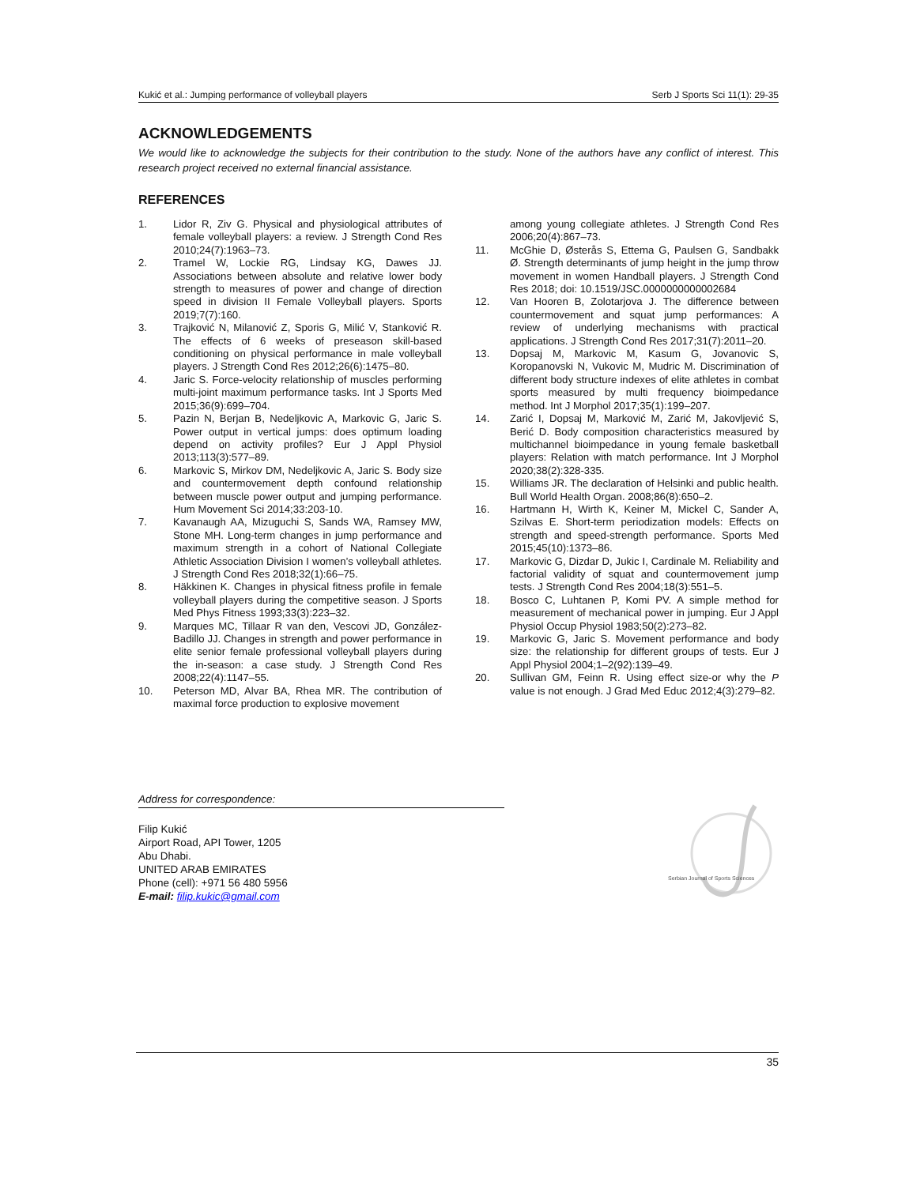Kukić et al.: Jumping performance of volleyball players Serb J Sports Sci 11(1): 29-35
ACKNOWLEDGEMENTS
We would like to acknowledge the subjects for their contribution to the study. None of the authors have any conflict of interest. This research project received no external financial assistance.
REFERENCES
1. Lidor R, Ziv G. Physical and physiological attributes of female volleyball players: a review. J Strength Cond Res 2010;24(7):1963–73.
2. Tramel W, Lockie RG, Lindsay KG, Dawes JJ. Associations between absolute and relative lower body strength to measures of power and change of direction speed in division II Female Volleyball players. Sports 2019;7(7):160.
3. Trajković N, Milanović Z, Sporis G, Milić V, Stanković R. The effects of 6 weeks of preseason skill-based conditioning on physical performance in male volleyball players. J Strength Cond Res 2012;26(6):1475–80.
4. Jaric S. Force-velocity relationship of muscles performing multi-joint maximum performance tasks. Int J Sports Med 2015;36(9):699–704.
5. Pazin N, Berjan B, Nedeljkovic A, Markovic G, Jaric S. Power output in vertical jumps: does optimum loading depend on activity profiles? Eur J Appl Physiol 2013;113(3):577–89.
6. Markovic S, Mirkov DM, Nedeljkovic A, Jaric S. Body size and countermovement depth confound relationship between muscle power output and jumping performance. Hum Movement Sci 2014;33:203-10.
7. Kavanaugh AA, Mizuguchi S, Sands WA, Ramsey MW, Stone MH. Long-term changes in jump performance and maximum strength in a cohort of National Collegiate Athletic Association Division I women’s volleyball athletes. J Strength Cond Res 2018;32(1):66–75.
8. Häkkinen K. Changes in physical fitness profile in female volleyball players during the competitive season. J Sports Med Phys Fitness 1993;33(3):223–32.
9. Marques MC, Tillaar R van den, Vescovi JD, González-Badillo JJ. Changes in strength and power performance in elite senior female professional volleyball players during the in-season: a case study. J Strength Cond Res 2008;22(4):1147–55.
10. Peterson MD, Alvar BA, Rhea MR. The contribution of maximal force production to explosive movement
among young collegiate athletes. J Strength Cond Res 2006;20(4):867–73.
11. McGhie D, Østerås S, Ettema G, Paulsen G, Sandbakk Ø. Strength determinants of jump height in the jump throw movement in women Handball players. J Strength Cond Res 2018; doi: 10.1519/JSC.0000000000002684
12. Van Hooren B, Zolotarjova J. The difference between countermovement and squat jump performances: A review of underlying mechanisms with practical applications. J Strength Cond Res 2017;31(7):2011–20.
13. Dopsaj M, Markovic M, Kasum G, Jovanovic S, Koropanovski N, Vukovic M, Mudric M. Discrimination of different body structure indexes of elite athletes in combat sports measured by multi frequency bioimpedance method. Int J Morphol 2017;35(1):199–207.
14. Zarić I, Dopsaj M, Marković M, Zarić M, Jakovljević S, Berić D. Body composition characteristics measured by multichannel bioimpedance in young female basketball players: Relation with match performance. Int J Morphol 2020;38(2):328-335.
15. Williams JR. The declaration of Helsinki and public health. Bull World Health Organ. 2008;86(8):650–2.
16. Hartmann H, Wirth K, Keiner M, Mickel C, Sander A, Szilvas E. Short-term periodization models: Effects on strength and speed-strength performance. Sports Med 2015;45(10):1373–86.
17. Markovic G, Dizdar D, Jukic I, Cardinale M. Reliability and factorial validity of squat and countermovement jump tests. J Strength Cond Res 2004;18(3):551–5.
18. Bosco C, Luhtanen P, Komi PV. A simple method for measurement of mechanical power in jumping. Eur J Appl Physiol Occup Physiol 1983;50(2):273–82.
19. Markovic G, Jaric S. Movement performance and body size: the relationship for different groups of tests. Eur J Appl Physiol 2004;1–2(92):139–49.
20. Sullivan GM, Feinn R. Using effect size-or why the P value is not enough. J Grad Med Educ 2012;4(3):279–82.
Address for correspondence:
Filip Kukić
Airport Road, API Tower, 1205
Abu Dhabi.
UNITED ARAB EMIRATES
Phone (cell): +971 56 480 5956
E-mail: filip.kukic@gmail.com
Serbian Journal of Sports Sciences
35